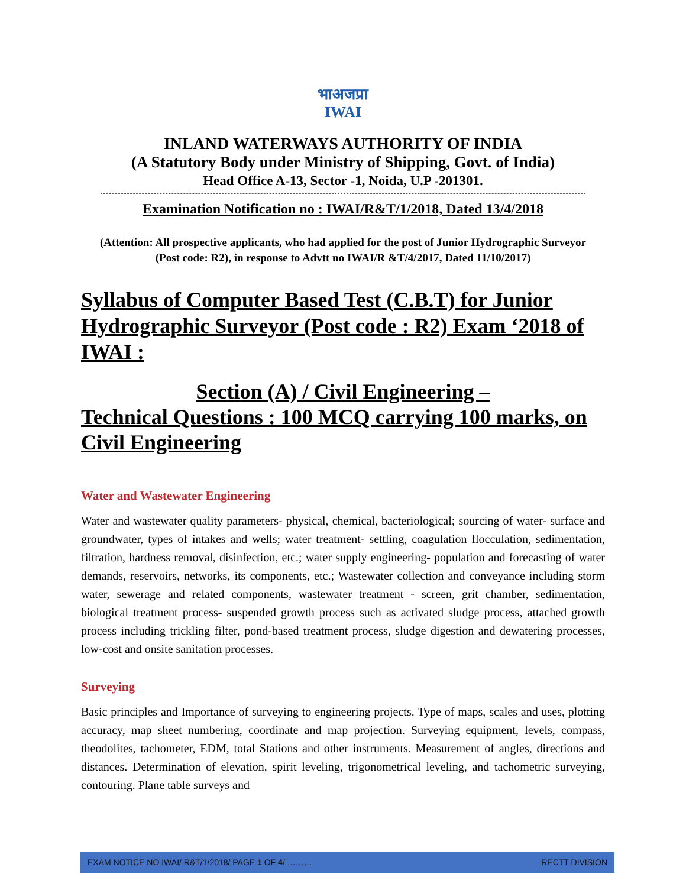भाअजप्रा
IWAI
INLAND WATERWAYS AUTHORITY OF INDIA
(A Statutory Body under Ministry of Shipping, Govt. of India)
Head Office A-13, Sector -1, Noida, U.P -201301.
Examination Notification no : IWAI/R&T/1/2018, Dated 13/4/2018
(Attention: All prospective applicants, who had applied for the post of Junior Hydrographic Surveyor (Post code: R2), in response to Advtt no IWAI/R &T/4/2017, Dated 11/10/2017)
Syllabus of Computer Based Test (C.B.T) for Junior Hydrographic Surveyor (Post code : R2) Exam ‘2018 of IWAI :
Section (A) / Civil Engineering –
Technical Questions : 100 MCQ carrying 100 marks, on Civil Engineering
Water and Wastewater Engineering
Water and wastewater quality parameters- physical, chemical, bacteriological; sourcing of water- surface and groundwater, types of intakes and wells; water treatment- settling, coagulation flocculation, sedimentation, filtration, hardness removal, disinfection, etc.; water supply engineering- population and forecasting of water demands, reservoirs, networks, its components, etc.; Wastewater collection and conveyance including storm water, sewerage and related components, wastewater treatment - screen, grit chamber, sedimentation, biological treatment process- suspended growth process such as activated sludge process, attached growth process including trickling filter, pond-based treatment process, sludge digestion and dewatering processes, low-cost and onsite sanitation processes.
Surveying
Basic principles and Importance of surveying to engineering projects. Type of maps, scales and uses, plotting accuracy, map sheet numbering, coordinate and map projection. Surveying equipment, levels, compass, theodolites, tachometer, EDM, total Stations and other instruments. Measurement of angles, directions and distances. Determination of elevation, spirit leveling, trigonometrical leveling, and tachometric surveying, contouring. Plane table surveys and
EXAM NOTICE NO IWAI/ R&T/1/2018/ PAGE 1 OF 4/ ……… RECTT DIVISION